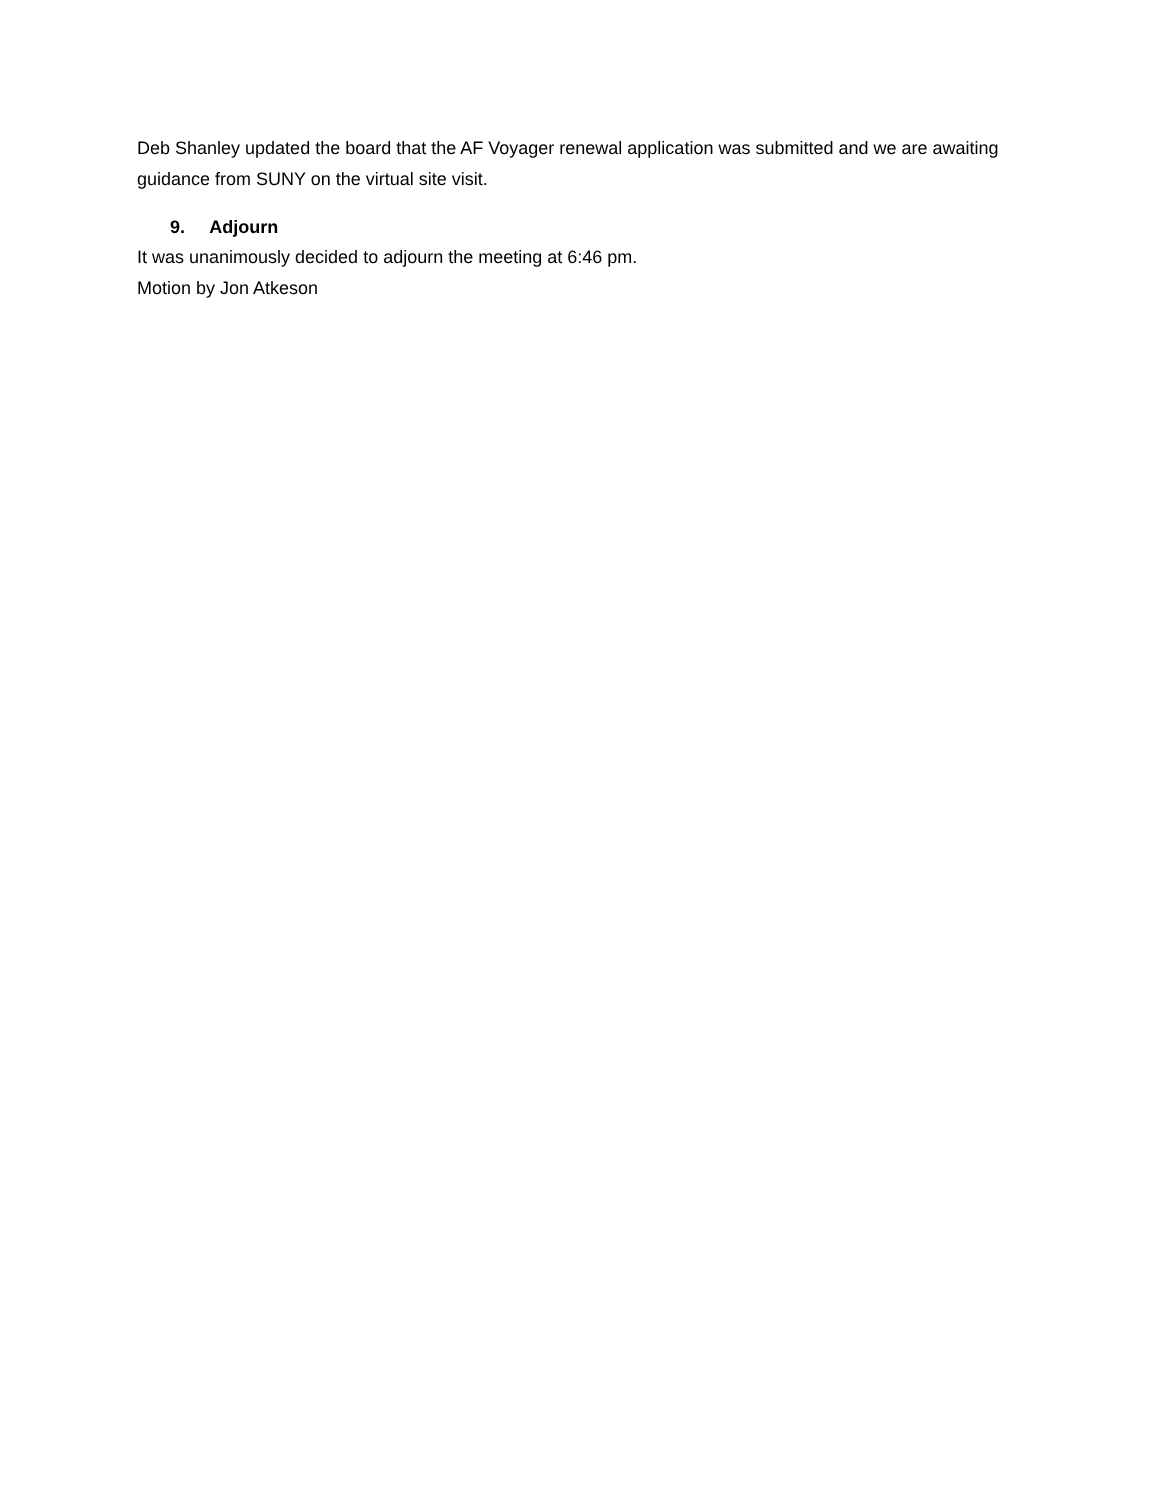Deb Shanley updated the board that the AF Voyager renewal application was submitted and we are awaiting guidance from SUNY on the virtual site visit.
9. Adjourn
It was unanimously decided to adjourn the meeting at 6:46 pm.
Motion by Jon Atkeson